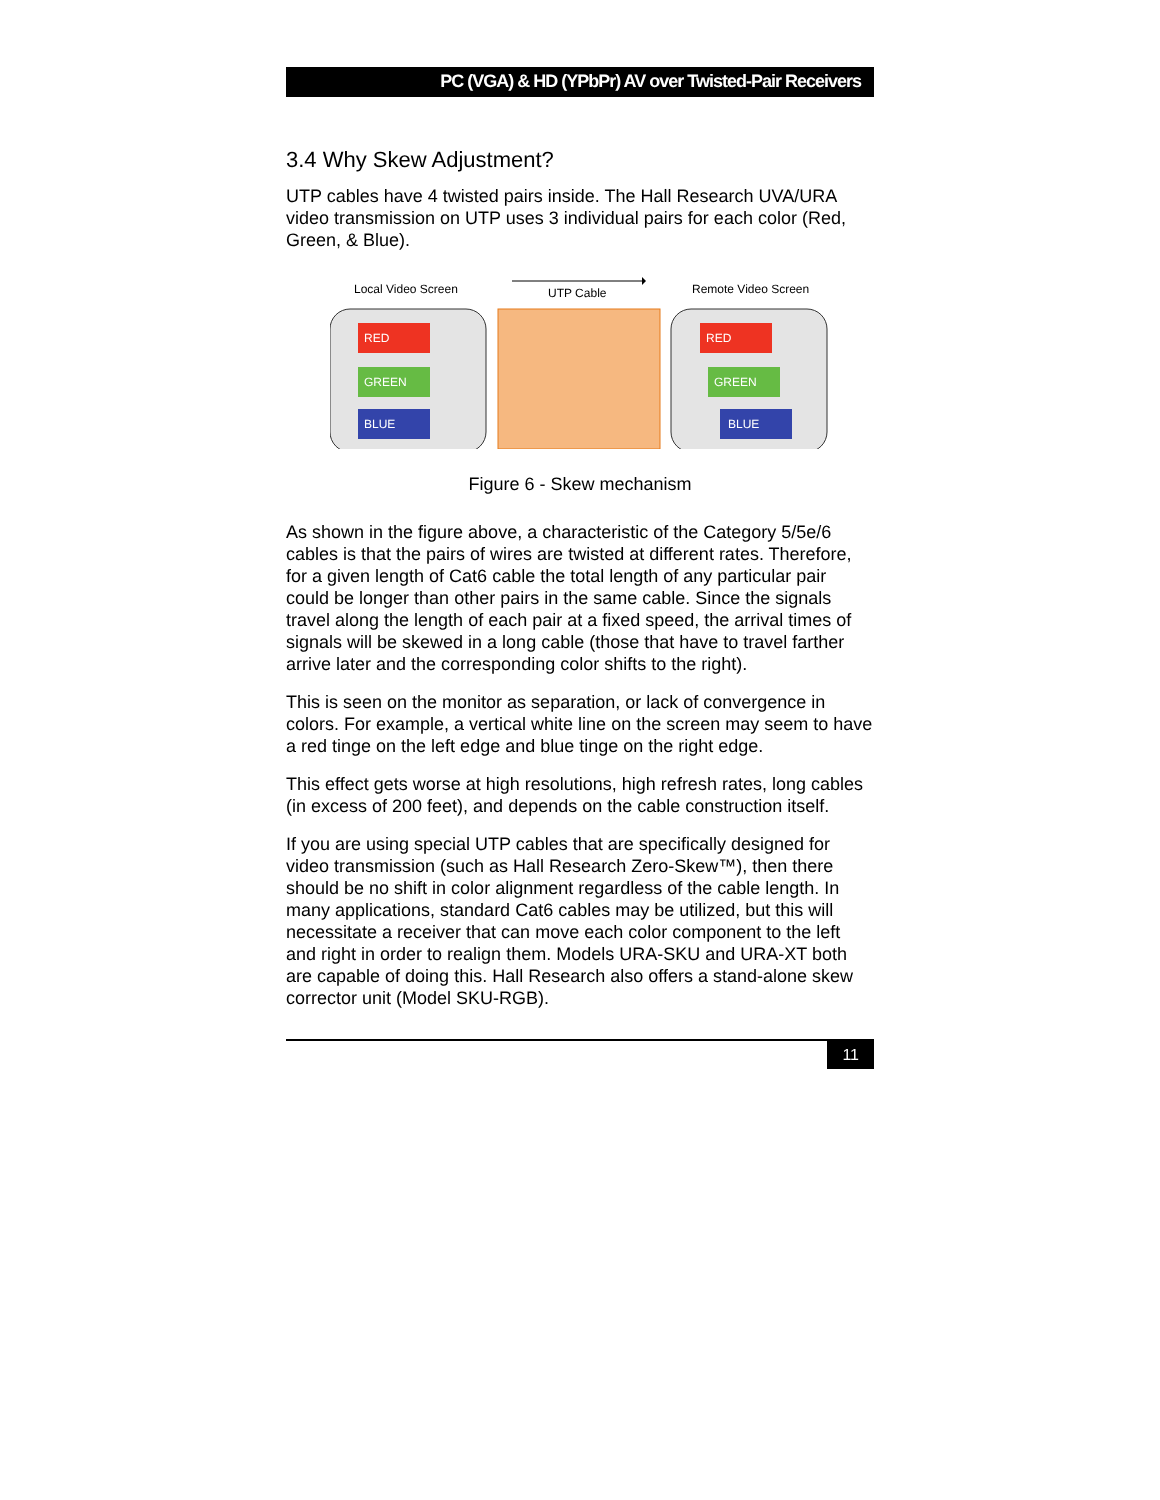PC (VGA) & HD (YPbPr) AV over Twisted-Pair Receivers
3.4 Why Skew Adjustment?
UTP cables have 4 twisted pairs inside. The Hall Research UVA/URA video transmission on UTP uses 3 individual pairs for each color (Red, Green, & Blue).
Local Video Screen
UTP Cable
Remote Video Screen
RED
GREEN
BLUE
RED
GREEN
BLUE
Figure 6 - Skew mechanism
As shown in the figure above, a characteristic of the Category 5/5e/6 cables is that the pairs of wires are twisted at different rates. Therefore, for a given length of Cat6 cable the total length of any particular pair could be longer than other pairs in the same cable. Since the signals travel along the length of each pair at a fixed speed, the arrival times of signals will be skewed in a long cable (those that have to travel farther arrive later and the corresponding color shifts to the right).
This is seen on the monitor as separation, or lack of convergence in colors. For example, a vertical white line on the screen may seem to have a red tinge on the left edge and blue tinge on the right edge.
This effect gets worse at high resolutions, high refresh rates, long cables (in excess of 200 feet), and depends on the cable construction itself.
If you are using special UTP cables that are specifically designed for video transmission (such as Hall Research Zero-Skew™), then there should be no shift in color alignment regardless of the cable length. In many applications, standard Cat6 cables may be utilized, but this will necessitate a receiver that can move each color component to the left and right in order to realign them. Models URA-SKU and URA-XT both are capable of doing this. Hall Research also offers a stand-alone skew corrector unit (Model SKU-RGB).
11